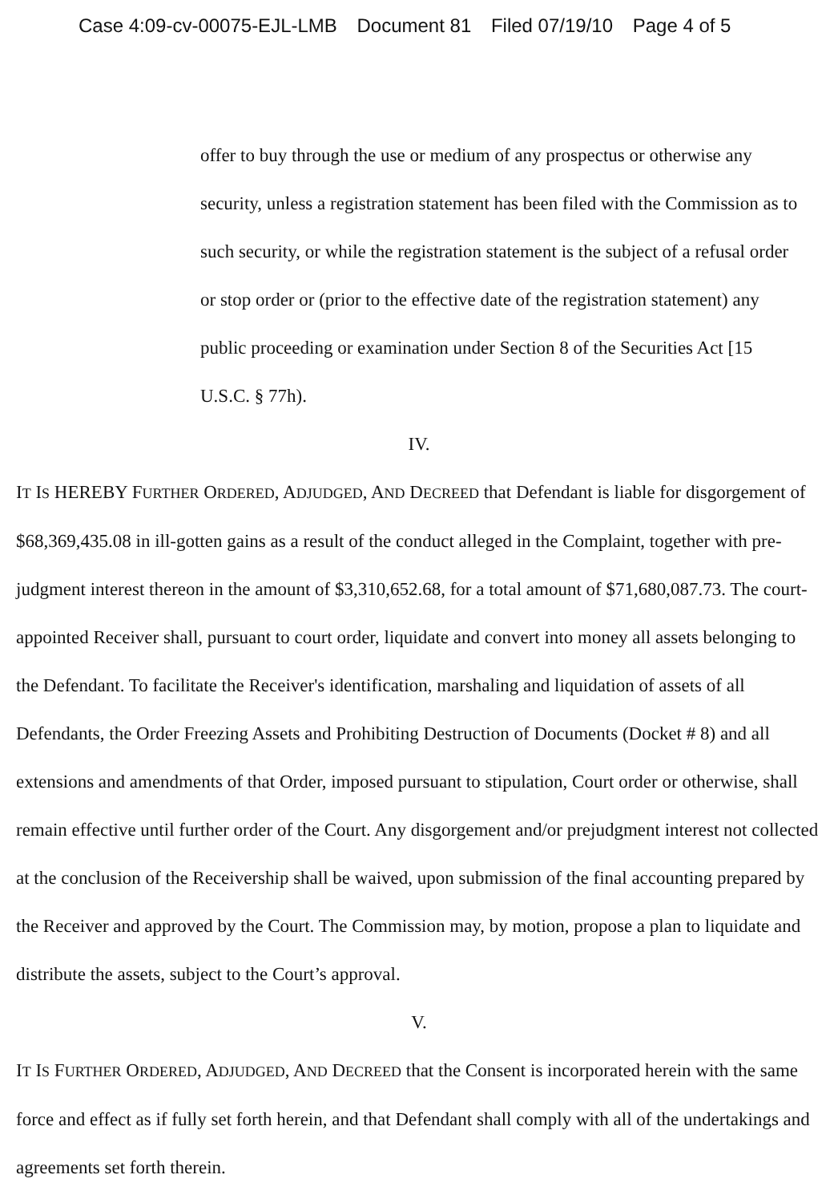Case 4:09-cv-00075-EJL-LMB Document 81 Filed 07/19/10 Page 4 of 5
offer to buy through the use or medium of any prospectus or otherwise any security, unless a registration statement has been filed with the Commission as to such security, or while the registration statement is the subject of a refusal order or stop order or (prior to the effective date of the registration statement) any public proceeding or examination under Section 8 of the Securities Act [15 U.S.C. § 77h).
IV.
IT IS HEREBY FURTHER ORDERED, ADJUDGED, AND DECREED that Defendant is liable for disgorgement of $68,369,435.08 in ill-gotten gains as a result of the conduct alleged in the Complaint, together with pre-judgment interest thereon in the amount of $3,310,652.68, for a total amount of $71,680,087.73. The court-appointed Receiver shall, pursuant to court order, liquidate and convert into money all assets belonging to the Defendant. To facilitate the Receiver's identification, marshaling and liquidation of assets of all Defendants, the Order Freezing Assets and Prohibiting Destruction of Documents (Docket # 8) and all extensions and amendments of that Order, imposed pursuant to stipulation, Court order or otherwise, shall remain effective until further order of the Court. Any disgorgement and/or prejudgment interest not collected at the conclusion of the Receivership shall be waived, upon submission of the final accounting prepared by the Receiver and approved by the Court. The Commission may, by motion, propose a plan to liquidate and distribute the assets, subject to the Court’s approval.
V.
IT IS FURTHER ORDERED, ADJUDGED, AND DECREED that the Consent is incorporated herein with the same force and effect as if fully set forth herein, and that Defendant shall comply with all of the undertakings and agreements set forth therein.